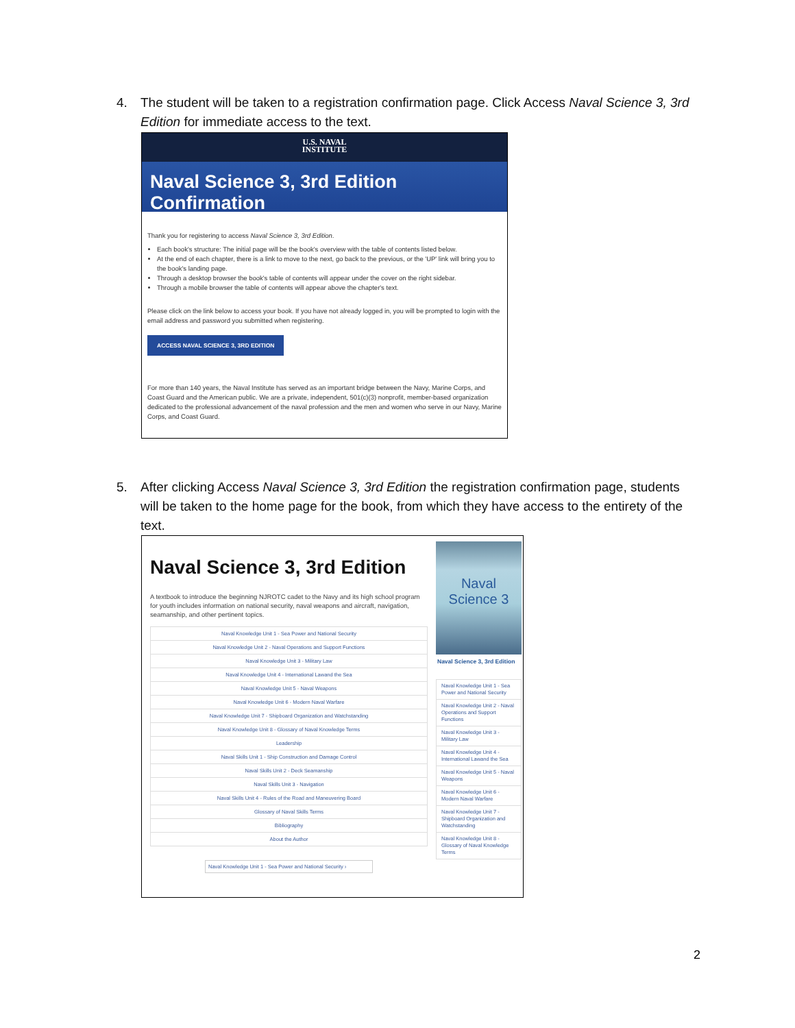4. The student will be taken to a registration confirmation page. Click Access Naval Science 3, 3rd Edition for immediate access to the text.
U.S. NAVAL
INSTITUTE
Naval Science 3, 3rd Edition Confirmation
Thank you for registering to access Naval Science 3, 3rd Edition.
Each book's structure: The initial page will be the book's overview with the table of contents listed below.
At the end of each chapter, there is a link to move to the next, go back to the previous, or the 'UP' link will bring you to the book's landing page.
Through a desktop browser the book's table of contents will appear under the cover on the right sidebar.
Through a mobile browser the table of contents will appear above the chapter's text.
Please click on the link below to access your book. If you have not already logged in, you will be prompted to login with the email address and password you submitted when registering.
ACCESS NAVAL SCIENCE 3, 3RD EDITION
For more than 140 years, the Naval Institute has served as an important bridge between the Navy, Marine Corps, and Coast Guard and the American public. We are a private, independent, 501(c)(3) nonprofit, member-based organization dedicated to the professional advancement of the naval profession and the men and women who serve in our Navy, Marine Corps, and Coast Guard.
5. After clicking Access Naval Science 3, 3rd Edition the registration confirmation page, students will be taken to the home page for the book, from which they have access to the entirety of the text.
Naval Science 3, 3rd Edition
A textbook to introduce the beginning NJROTC cadet to the Navy and its high school program for youth includes information on national security, naval weapons and aircraft, navigation, seamanship, and other pertinent topics.
Naval Knowledge Unit 1 - Sea Power and National Security
Naval Knowledge Unit 2 - Naval Operations and Support Functions
Naval Knowledge Unit 3 - Military Law
Naval Knowledge Unit 4 - International Lawand the Sea
Naval Knowledge Unit 5 - Naval Weapons
Naval Knowledge Unit 6 - Modern Naval Warfare
Naval Knowledge Unit 7 - Shipboard Organization and Watchstanding
Naval Knowledge Unit 8 - Glossary of Naval Knowledge Terms
Leadership
Naval Skills Unit 1 - Ship Construction and Damage Control
Naval Skills Unit 2 - Deck Seamanship
Naval Skills Unit 3 - Navigation
Naval Skills Unit 4 - Rules of the Road and Maneuvering Board
Glossary of Naval Skills Terms
Bibliography
About the Author
Naval Knowledge Unit 1 - Sea Power and National Security ›
Naval Science 3
Naval Science 3, 3rd Edition
Naval Knowledge Unit 1 - Sea Power and National Security
Naval Knowledge Unit 2 - Naval Operations and Support Functions
Naval Knowledge Unit 3 - Military Law
Naval Knowledge Unit 4 - International Lawand the Sea
Naval Knowledge Unit 5 - Naval Weapons
Naval Knowledge Unit 6 - Modern Naval Warfare
Naval Knowledge Unit 7 - Shipboard Organization and Watchstanding
Naval Knowledge Unit 8 - Glossary of Naval Knowledge Terms
2